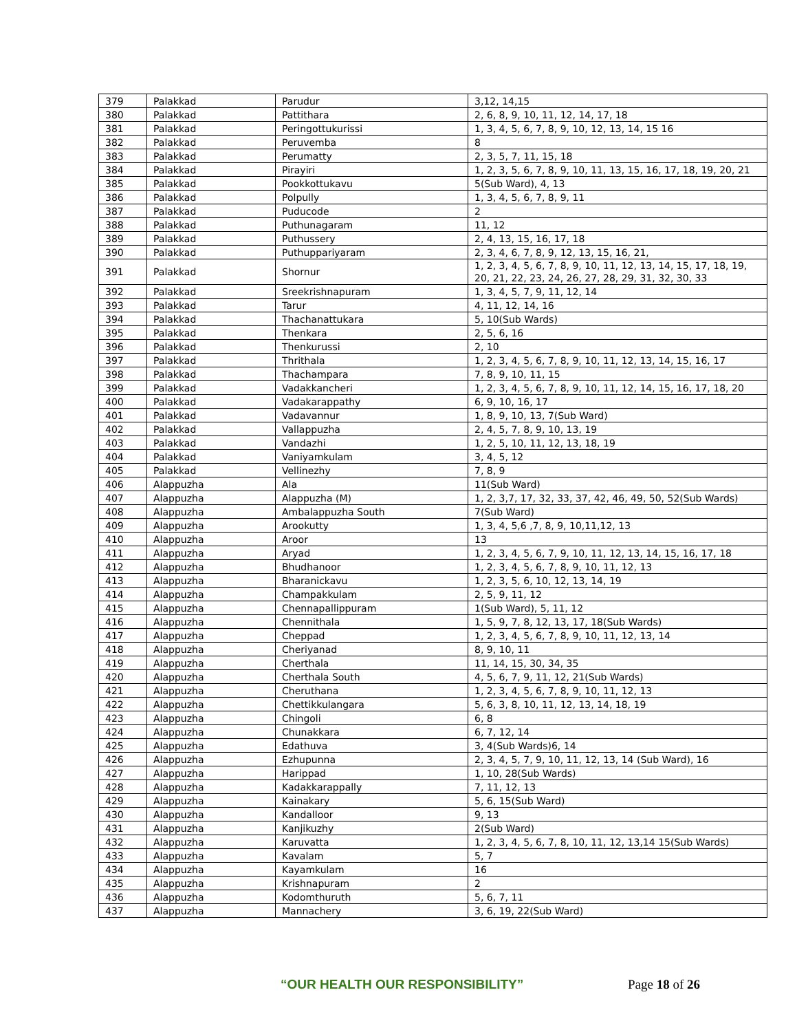| 379 | Palakkad | Parudur | 3,12, 14,15 |
| 380 | Palakkad | Pattithara | 2, 6, 8, 9, 10, 11, 12, 14, 17, 18 |
| 381 | Palakkad | Peringottukurissi | 1, 3, 4, 5, 6, 7, 8, 9, 10, 12, 13, 14, 15 16 |
| 382 | Palakkad | Peruvemba | 8 |
| 383 | Palakkad | Perumatty | 2, 3, 5, 7, 11, 15, 18 |
| 384 | Palakkad | Pirayiri | 1, 2, 3, 5, 6, 7, 8, 9, 10, 11, 13, 15, 16, 17, 18, 19, 20, 21 |
| 385 | Palakkad | Pookkottukavu | 5(Sub Ward), 4, 13 |
| 386 | Palakkad | Polpully | 1, 3, 4, 5, 6, 7, 8, 9, 11 |
| 387 | Palakkad | Puducode | 2 |
| 388 | Palakkad | Puthunagaram | 11, 12 |
| 389 | Palakkad | Puthussery | 2, 4, 13, 15, 16, 17, 18 |
| 390 | Palakkad | Puthuppariyaram | 2, 3, 4, 6, 7, 8, 9, 12, 13, 15, 16, 21, |
| 391 | Palakkad | Shornur | 1, 2, 3, 4, 5, 6, 7, 8, 9, 10, 11, 12, 13, 14, 15, 17, 18, 19, 20, 21, 22, 23, 24, 26, 27, 28, 29, 31, 32, 30, 33 |
| 392 | Palakkad | Sreekrishnapuram | 1, 3, 4, 5, 7, 9, 11, 12, 14 |
| 393 | Palakkad | Tarur | 4, 11, 12, 14, 16 |
| 394 | Palakkad | Thachanattukara | 5, 10(Sub Wards) |
| 395 | Palakkad | Thenkara | 2, 5, 6, 16 |
| 396 | Palakkad | Thenkurussi | 2, 10 |
| 397 | Palakkad | Thrithala | 1, 2, 3, 4, 5, 6, 7, 8, 9, 10, 11, 12, 13, 14, 15, 16, 17 |
| 398 | Palakkad | Thachampara | 7, 8, 9, 10, 11, 15 |
| 399 | Palakkad | Vadakkancheri | 1, 2, 3, 4, 5, 6, 7, 8, 9, 10, 11, 12, 14, 15, 16, 17, 18, 20 |
| 400 | Palakkad | Vadakarappathy | 6, 9, 10, 16, 17 |
| 401 | Palakkad | Vadavannur | 1, 8, 9, 10, 13, 7(Sub Ward) |
| 402 | Palakkad | Vallappuzha | 2, 4, 5, 7, 8, 9, 10, 13, 19 |
| 403 | Palakkad | Vandazhi | 1, 2, 5, 10, 11, 12, 13, 18, 19 |
| 404 | Palakkad | Vaniyamkulam | 3, 4, 5, 12 |
| 405 | Palakkad | Vellinezhy | 7, 8, 9 |
| 406 | Alappuzha | Ala | 11(Sub Ward) |
| 407 | Alappuzha | Alappuzha (M) | 1, 2, 3,7, 17, 32, 33, 37, 42, 46, 49, 50, 52(Sub Wards) |
| 408 | Alappuzha | Ambalappuzha South | 7(Sub Ward) |
| 409 | Alappuzha | Arookutty | 1, 3, 4, 5,6 ,7, 8, 9, 10,11,12, 13 |
| 410 | Alappuzha | Aroor | 13 |
| 411 | Alappuzha | Aryad | 1, 2, 3, 4, 5, 6, 7, 9, 10, 11, 12, 13, 14, 15, 16, 17, 18 |
| 412 | Alappuzha | Bhudhanoor | 1, 2, 3, 4, 5, 6, 7, 8, 9, 10, 11, 12, 13 |
| 413 | Alappuzha | Bharanickavu | 1, 2, 3, 5, 6, 10, 12, 13, 14, 19 |
| 414 | Alappuzha | Champakkulam | 2, 5, 9, 11, 12 |
| 415 | Alappuzha | Chennapallippuram | 1(Sub Ward), 5, 11, 12 |
| 416 | Alappuzha | Chennithala | 1, 5, 9, 7, 8, 12, 13, 17, 18(Sub Wards) |
| 417 | Alappuzha | Cheppad | 1, 2, 3, 4, 5, 6, 7, 8, 9, 10, 11, 12, 13, 14 |
| 418 | Alappuzha | Cheriyanad | 8, 9, 10, 11 |
| 419 | Alappuzha | Cherthala | 11, 14, 15, 30, 34, 35 |
| 420 | Alappuzha | Cherthala South | 4, 5, 6, 7, 9, 11, 12, 21(Sub Wards) |
| 421 | Alappuzha | Cheruthana | 1, 2, 3, 4, 5, 6, 7, 8, 9, 10, 11, 12, 13 |
| 422 | Alappuzha | Chettikkulangara | 5, 6, 3, 8, 10, 11, 12, 13, 14, 18, 19 |
| 423 | Alappuzha | Chingoli | 6, 8 |
| 424 | Alappuzha | Chunakkara | 6, 7, 12, 14 |
| 425 | Alappuzha | Edathuva | 3, 4(Sub Wards)6, 14 |
| 426 | Alappuzha | Ezhupunna | 2, 3, 4, 5, 7, 9, 10, 11, 12, 13, 14 (Sub Ward), 16 |
| 427 | Alappuzha | Harippad | 1, 10, 28(Sub Wards) |
| 428 | Alappuzha | Kadakkarappally | 7, 11, 12, 13 |
| 429 | Alappuzha | Kainakary | 5, 6, 15(Sub Ward) |
| 430 | Alappuzha | Kandalloor | 9, 13 |
| 431 | Alappuzha | Kanjikuzhy | 2(Sub Ward) |
| 432 | Alappuzha | Karuvatta | 1, 2, 3, 4, 5, 6, 7, 8, 10, 11, 12, 13,14 15(Sub Wards) |
| 433 | Alappuzha | Kavalam | 5, 7 |
| 434 | Alappuzha | Kayamkulam | 16 |
| 435 | Alappuzha | Krishnapuram | 2 |
| 436 | Alappuzha | Kodomthuruth | 5, 6, 7, 11 |
| 437 | Alappuzha | Mannachery | 3, 6, 19, 22(Sub Ward) |
“OUR HEALTH OUR RESPONSIBILITY” Page 18 of 26